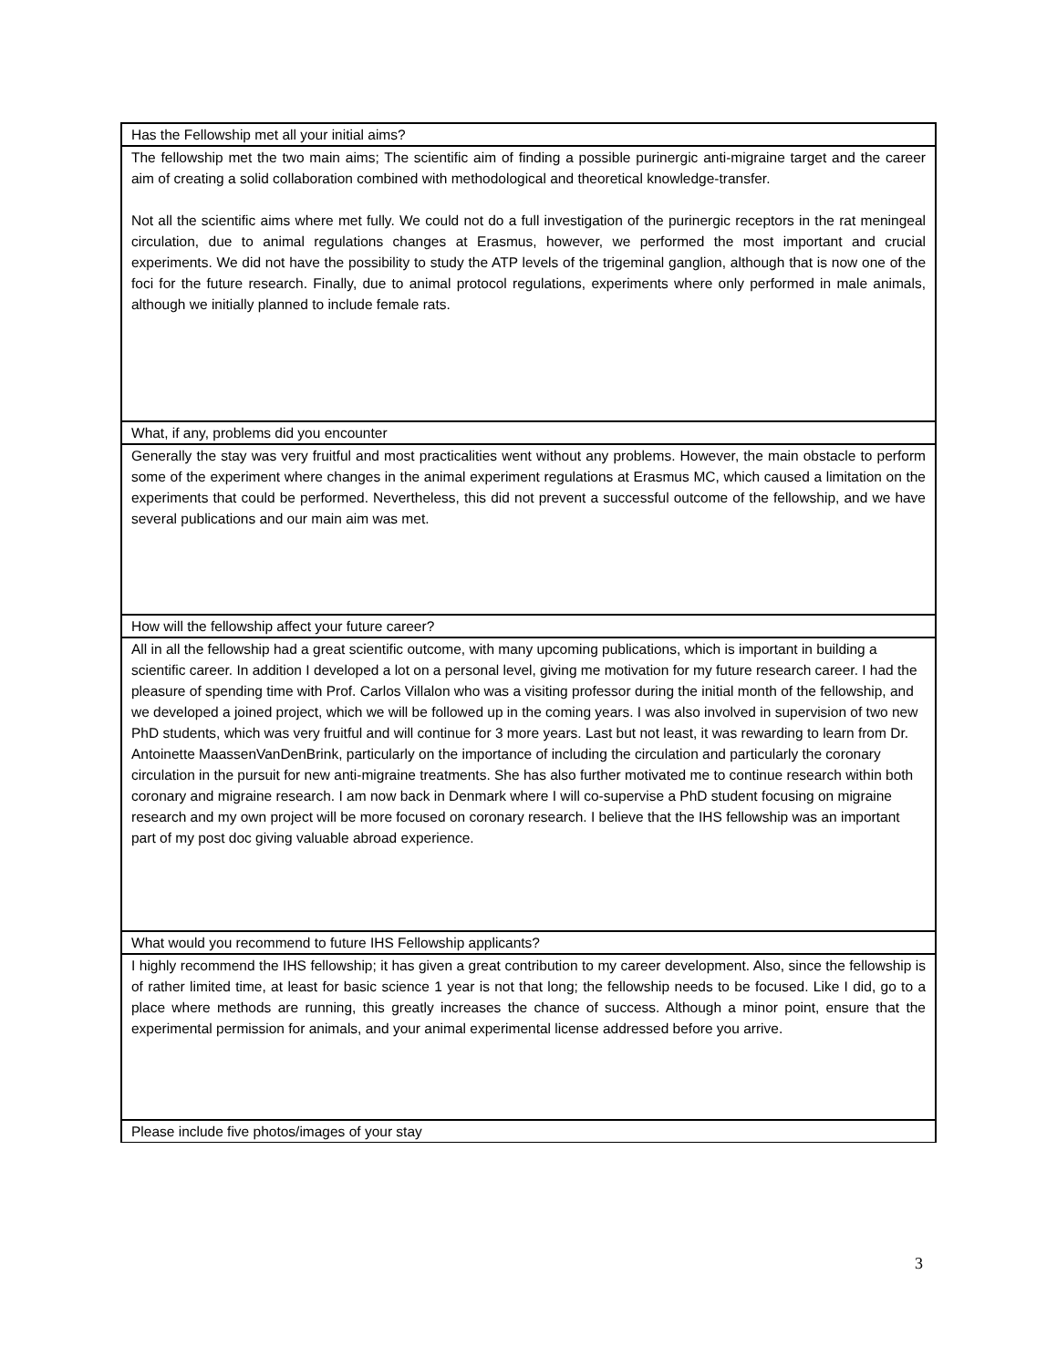| Has the Fellowship met all your initial aims? |
| The fellowship met the two main aims; The scientific aim of finding a possible purinergic anti-migraine target and the career aim of creating a solid collaboration combined with methodological and theoretical knowledge-transfer. Not all the scientific aims where met fully. We could not do a full investigation of the purinergic receptors in the rat meningeal circulation, due to animal regulations changes at Erasmus, however, we performed the most important and crucial experiments. We did not have the possibility to study the ATP levels of the trigeminal ganglion, although that is now one of the foci for the future research. Finally, due to animal protocol regulations, experiments where only performed in male animals, although we initially planned to include female rats. |
| What, if any, problems did you encounter |
| Generally the stay was very fruitful and most practicalities went without any problems. However, the main obstacle to perform some of the experiment where changes in the animal experiment regulations at Erasmus MC, which caused a limitation on the experiments that could be performed. Nevertheless, this did not prevent a successful outcome of the fellowship, and we have several publications and our main aim was met. |
| How will the fellowship affect your future career? |
| All in all the fellowship had a great scientific outcome, with many upcoming publications, which is important in building a scientific career. In addition I developed a lot on a personal level, giving me motivation for my future research career. I had the pleasure of spending time with Prof. Carlos Villalon who was a visiting professor during the initial month of the fellowship, and we developed a joined project, which we will be followed up in the coming years. I was also involved in supervision of two new PhD students, which was very fruitful and will continue for 3 more years. Last but not least, it was rewarding to learn from Dr. Antoinette MaassenVanDenBrink, particularly on the importance of including the circulation and particularly the coronary circulation in the pursuit for new anti-migraine treatments. She has also further motivated me to continue research within both coronary and migraine research. I am now back in Denmark where I will co-supervise a PhD student focusing on migraine research and my own project will be more focused on coronary research. I believe that the IHS fellowship was an important part of my post doc giving valuable abroad experience. |
| What would you recommend to future IHS Fellowship applicants? |
| I highly recommend the IHS fellowship; it has given a great contribution to my career development. Also, since the fellowship is of rather limited time, at least for basic science 1 year is not that long; the fellowship needs to be focused. Like I did, go to a place where methods are running, this greatly increases the chance of success. Although a minor point, ensure that the experimental permission for animals, and your animal experimental license addressed before you arrive. |
| Please include five photos/images of your stay |
3